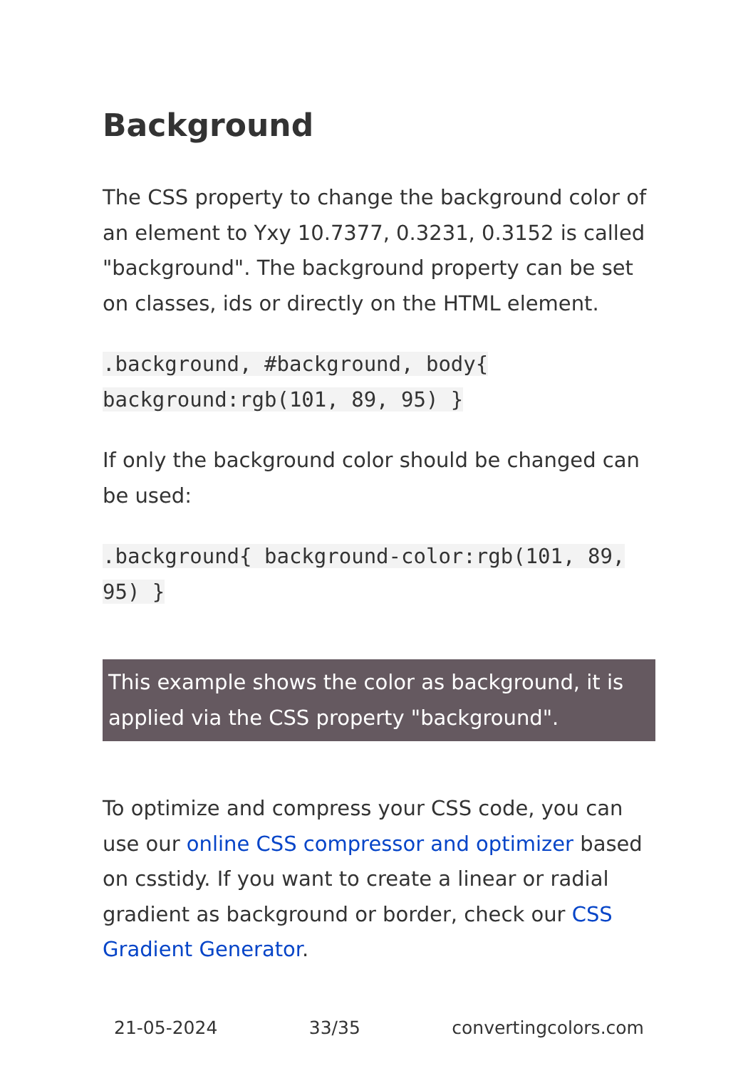Background
The CSS property to change the background color of an element to Yxy 10.7377, 0.3231, 0.3152 is called "background". The background property can be set on classes, ids or directly on the HTML element.
.background, #background, body{ background:rgb(101, 89, 95) }
If only the background color should be changed can be used:
.background{ background-color:rgb(101, 89, 95) }
This example shows the color as background, it is applied via the CSS property "background".
To optimize and compress your CSS code, you can use our online CSS compressor and optimizer based on csstidy. If you want to create a linear or radial gradient as background or border, check our CSS Gradient Generator.
21-05-2024 33/35 convertingcolors.com